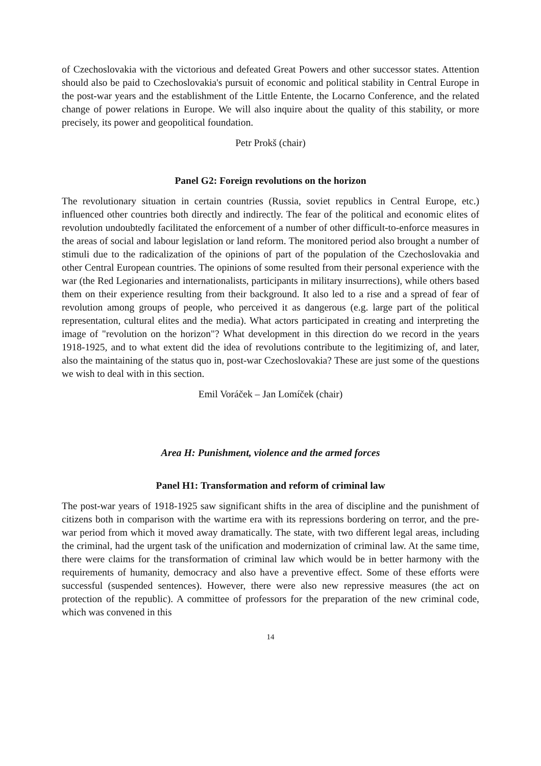of Czechoslovakia with the victorious and defeated Great Powers and other successor states. Attention should also be paid to Czechoslovakia's pursuit of economic and political stability in Central Europe in the post-war years and the establishment of the Little Entente, the Locarno Conference, and the related change of power relations in Europe. We will also inquire about the quality of this stability, or more precisely, its power and geopolitical foundation.
Petr Prokš (chair)
Panel G2: Foreign revolutions on the horizon
The revolutionary situation in certain countries (Russia, soviet republics in Central Europe, etc.) influenced other countries both directly and indirectly. The fear of the political and economic elites of revolution undoubtedly facilitated the enforcement of a number of other difficult-to-enforce measures in the areas of social and labour legislation or land reform. The monitored period also brought a number of stimuli due to the radicalization of the opinions of part of the population of the Czechoslovakia and other Central European countries. The opinions of some resulted from their personal experience with the war (the Red Legionaries and internationalists, participants in military insurrections), while others based them on their experience resulting from their background. It also led to a rise and a spread of fear of revolution among groups of people, who perceived it as dangerous (e.g. large part of the political representation, cultural elites and the media). What actors participated in creating and interpreting the image of "revolution on the horizon"? What development in this direction do we record in the years 1918-1925, and to what extent did the idea of revolutions contribute to the legitimizing of, and later, also the maintaining of the status quo in, post-war Czechoslovakia? These are just some of the questions we wish to deal with in this section.
Emil Voráček – Jan Lomíček (chair)
Area H: Punishment, violence and the armed forces
Panel H1: Transformation and reform of criminal law
The post-war years of 1918-1925 saw significant shifts in the area of discipline and the punishment of citizens both in comparison with the wartime era with its repressions bordering on terror, and the pre-war period from which it moved away dramatically. The state, with two different legal areas, including the criminal, had the urgent task of the unification and modernization of criminal law. At the same time, there were claims for the transformation of criminal law which would be in better harmony with the requirements of humanity, democracy and also have a preventive effect. Some of these efforts were successful (suspended sentences). However, there were also new repressive measures (the act on protection of the republic). A committee of professors for the preparation of the new criminal code, which was convened in this
14